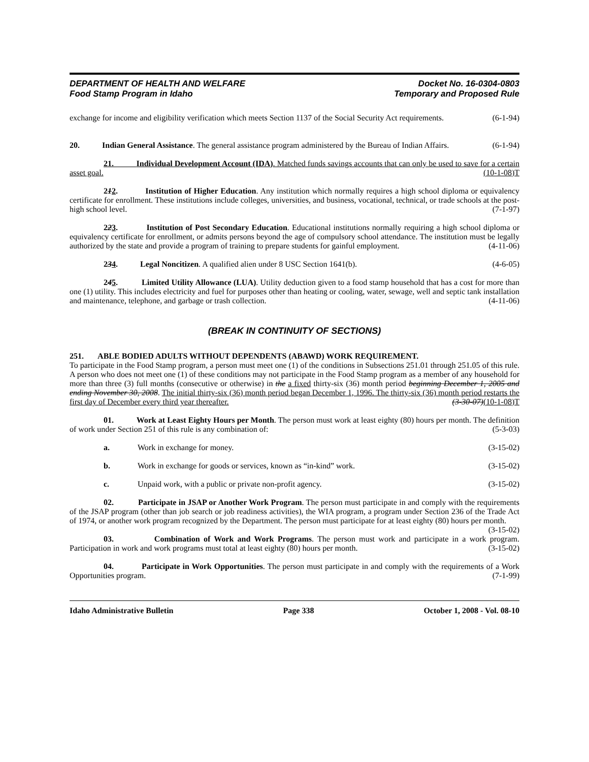DEPARTMENT OF HEALTH AND WELFARE
Food Stamp Program in Idaho
Docket No. 16-0304-0803
Temporary and Proposed Rule
exchange for income and eligibility verification which meets Section 1137 of the Social Security Act requirements. (6-1-94)
20. Indian General Assistance. The general assistance program administered by the Bureau of Indian Affairs. (6-1-94)
21. Individual Development Account (IDA). Matched funds savings accounts that can only be used to save for a certain asset goal. (10-1-08)T
212. Institution of Higher Education. Any institution which normally requires a high school diploma or equivalency certificate for enrollment. These institutions include colleges, universities, and business, vocational, technical, or trade schools at the post-high school level. (7-1-97)
223. Institution of Post Secondary Education. Educational institutions normally requiring a high school diploma or equivalency certificate for enrollment, or admits persons beyond the age of compulsory school attendance. The institution must be legally authorized by the state and provide a program of training to prepare students for gainful employment. (4-11-06)
234. Legal Noncitizen. A qualified alien under 8 USC Section 1641(b). (4-6-05)
245. Limited Utility Allowance (LUA). Utility deduction given to a food stamp household that has a cost for more than one (1) utility. This includes electricity and fuel for purposes other than heating or cooling, water, sewage, well and septic tank installation and maintenance, telephone, and garbage or trash collection. (4-11-06)
(BREAK IN CONTINUITY OF SECTIONS)
251. ABLE BODIED ADULTS WITHOUT DEPENDENTS (ABAWD) WORK REQUIREMENT.
To participate in the Food Stamp program, a person must meet one (1) of the conditions in Subsections 251.01 through 251.05 of this rule. A person who does not meet one (1) of these conditions may not participate in the Food Stamp program as a member of any household for more than three (3) full months (consecutive or otherwise) in the a fixed thirty-six (36) month period beginning December 1, 2005 and ending November 30, 2008. The initial thirty-six (36) month period began December 1, 1996. The thirty-six (36) month period restarts the first day of December every third year thereafter. (3-30-07)(10-1-08)T
01. Work at Least Eighty Hours per Month. The person must work at least eighty (80) hours per month. The definition of work under Section 251 of this rule is any combination of: (5-3-03)
a. Work in exchange for money. (3-15-02)
b. Work in exchange for goods or services, known as “in-kind” work. (3-15-02)
c. Unpaid work, with a public or private non-profit agency. (3-15-02)
02. Participate in JSAP or Another Work Program. The person must participate in and comply with the requirements of the JSAP program (other than job search or job readiness activities), the WIA program, a program under Section 236 of the Trade Act of 1974, or another work program recognized by the Department. The person must participate for at least eighty (80) hours per month. (3-15-02)
03. Combination of Work and Work Programs. The person must work and participate in a work program. Participation in work and work programs must total at least eighty (80) hours per month. (3-15-02)
04. Participate in Work Opportunities. The person must participate in and comply with the requirements of a Work Opportunities program. (7-1-99)
Idaho Administrative Bulletin Page 338 October 1, 2008 - Vol. 08-10